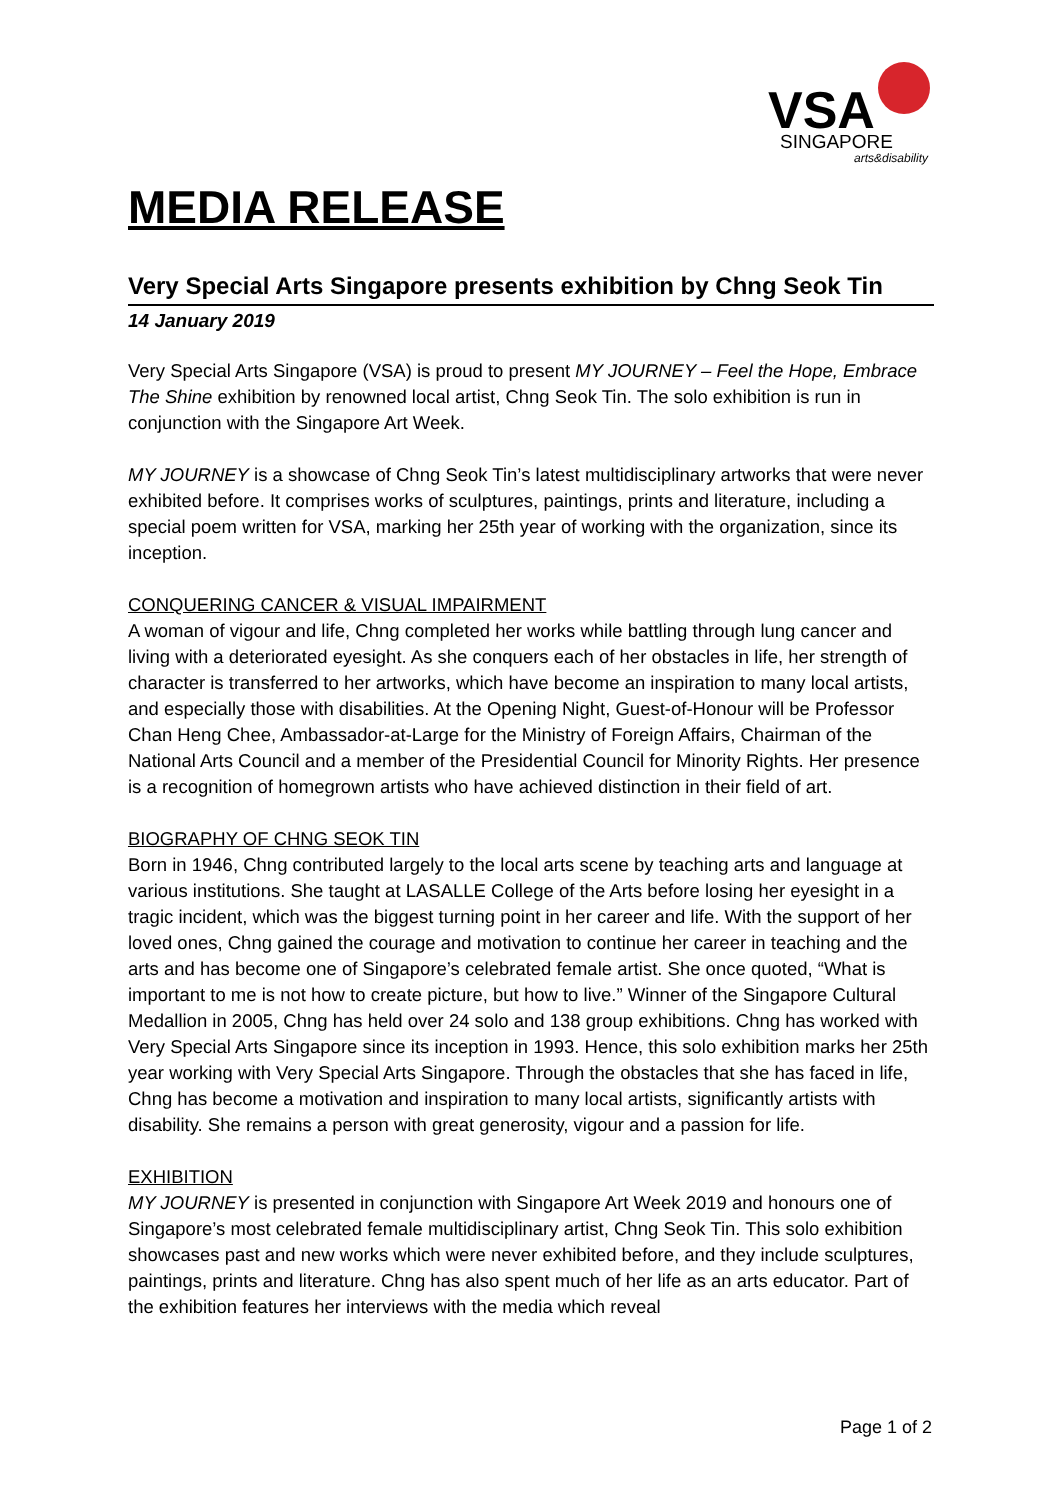VSA
SINGAPORE
arts&disability
MEDIA RELEASE
Very Special Arts Singapore presents exhibition by Chng Seok Tin
14 January 2019
Very Special Arts Singapore (VSA) is proud to present MY JOURNEY – Feel the Hope, Embrace The Shine exhibition by renowned local artist, Chng Seok Tin. The solo exhibition is run in conjunction with the Singapore Art Week.
MY JOURNEY is a showcase of Chng Seok Tin’s latest multidisciplinary artworks that were never exhibited before. It comprises works of sculptures, paintings, prints and literature, including a special poem written for VSA, marking her 25th year of working with the organization, since its inception.
CONQUERING CANCER & VISUAL IMPAIRMENT
A woman of vigour and life, Chng completed her works while battling through lung cancer and living with a deteriorated eyesight. As she conquers each of her obstacles in life, her strength of character is transferred to her artworks, which have become an inspiration to many local artists, and especially those with disabilities. At the Opening Night, Guest-of-Honour will be Professor Chan Heng Chee, Ambassador-at-Large for the Ministry of Foreign Affairs, Chairman of the National Arts Council and a member of the Presidential Council for Minority Rights. Her presence is a recognition of homegrown artists who have achieved distinction in their field of art.
BIOGRAPHY OF CHNG SEOK TIN
Born in 1946, Chng contributed largely to the local arts scene by teaching arts and language at various institutions. She taught at LASALLE College of the Arts before losing her eyesight in a tragic incident, which was the biggest turning point in her career and life. With the support of her loved ones, Chng gained the courage and motivation to continue her career in teaching and the arts and has become one of Singapore’s celebrated female artist. She once quoted, “What is important to me is not how to create picture, but how to live.” Winner of the Singapore Cultural Medallion in 2005, Chng has held over 24 solo and 138 group exhibitions. Chng has worked with Very Special Arts Singapore since its inception in 1993. Hence, this solo exhibition marks her 25th year working with Very Special Arts Singapore. Through the obstacles that she has faced in life, Chng has become a motivation and inspiration to many local artists, significantly artists with disability. She remains a person with great generosity, vigour and a passion for life.
EXHIBITION
MY JOURNEY is presented in conjunction with Singapore Art Week 2019 and honours one of Singapore’s most celebrated female multidisciplinary artist, Chng Seok Tin. This solo exhibition showcases past and new works which were never exhibited before, and they include sculptures, paintings, prints and literature. Chng has also spent much of her life as an arts educator. Part of the exhibition features her interviews with the media which reveal
Page 1 of 2